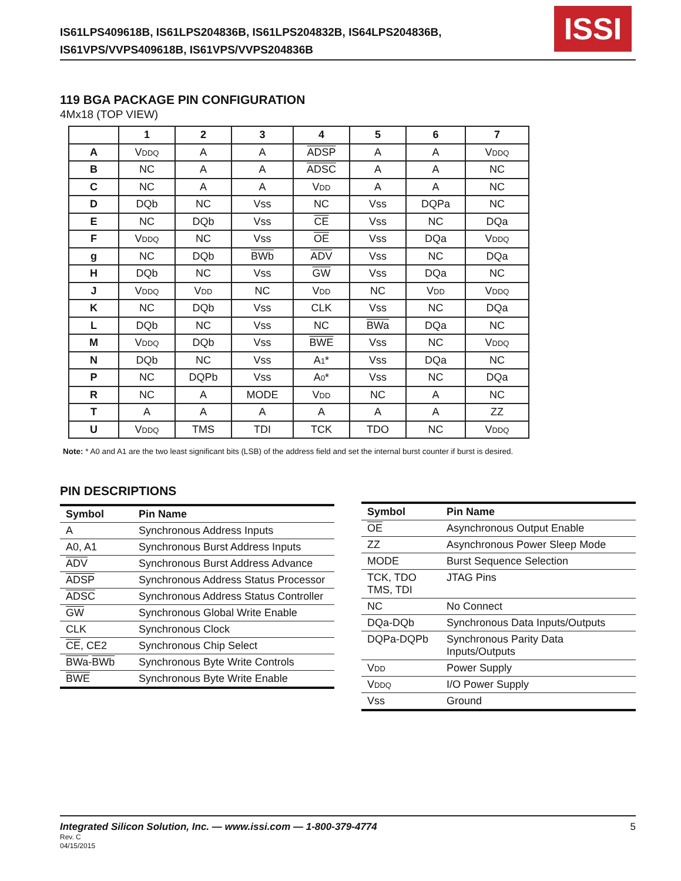IS61LPS409618B, IS61LPS204836B, IS61LPS204832B, IS64LPS204836B,
IS61VPS/VVPS409618B, IS61VPS/VVPS204836B
ISSI
119 BGA PACKAGE PIN CONFIGURATION
4Mx18 (TOP VIEW)
| | 1 | 2 | 3 | 4 | 5 | 6 | 7 |
| --- | --- | --- | --- | --- | --- | --- | --- |
| A | V DDQ | A | A | ADSP | A | A | V DDQ |
| B | NC | A | A | ADSC | A | A | NC |
| C | NC | A | A | V DD | A | A | NC |
| D | DQb | NC | Vss | NC | Vss | DQPa | NC |
| E | NC | DQb | Vss | CE | Vss | NC | DQa |
| F | V DDQ | NC | Vss | OE | Vss | DQa | V DDQ |
| g | NC | DQb | BWb | ADV | Vss | NC | DQa |
| H | DQb | NC | Vss | GW | Vss | DQa | NC |
| J | V DDQ | V DD | NC | V DD | NC | V DD | V DDQ |
| K | NC | DQb | Vss | CLK | Vss | NC | DQa |
| L | DQb | NC | Vss | NC | BWa | DQa | NC |
| M | V DDQ | DQb | Vss | BWE | Vss | NC | V DDQ |
| N | DQb | NC | Vss | A 1 * | Vss | DQa | NC |
| P | NC | DQPb | Vss | A 0 * | Vss | NC | DQa |
| R | NC | A | MODE | V DD | NC | A | NC |
| T | A | A | A | A | A | A | ZZ |
| U | V DDQ | TMS | TDI | TCK | TDO | NC | V DDQ |
Note: * A0 and A1 are the two least significant bits (LSB) of the address field and set the internal burst counter if burst is desired.
PIN DESCRIPTIONS
| Symbol | Pin Name |
| --- | --- |
| A | Synchronous Address Inputs |
| A0, A1 | Synchronous Burst Address Inputs |
| ADV | Synchronous Burst Address Advance |
| ADSP | Synchronous Address Status Processor |
| ADSC | Synchronous Address Status Controller |
| GW | Synchronous Global Write Enable |
| CLK | Synchronous Clock |
| CE , CE2 | Synchronous Chip Select |
| BWa - BWb | Synchronous Byte Write Controls |
| BWE | Synchronous Byte Write Enable |
| Symbol | Pin Name |
| --- | --- |
| OE | Asynchronous Output Enable |
| ZZ | Asynchronous Power Sleep Mode |
| MODE | Burst Sequence Selection |
| TCK, TDO TMS, TDI | JTAG Pins |
| NC | No Connect |
| DQa-DQb | Synchronous Data Inputs/Outputs |
| DQPa-DQPb | Synchronous Parity Data Inputs/Outputs |
| V DD | Power Supply |
| V DDQ | I/O Power Supply |
| Vss | Ground |
Integrated Silicon Solution, Inc. — www.issi.com — 1-800-379-4774
5
Rev. C
04/15/2015